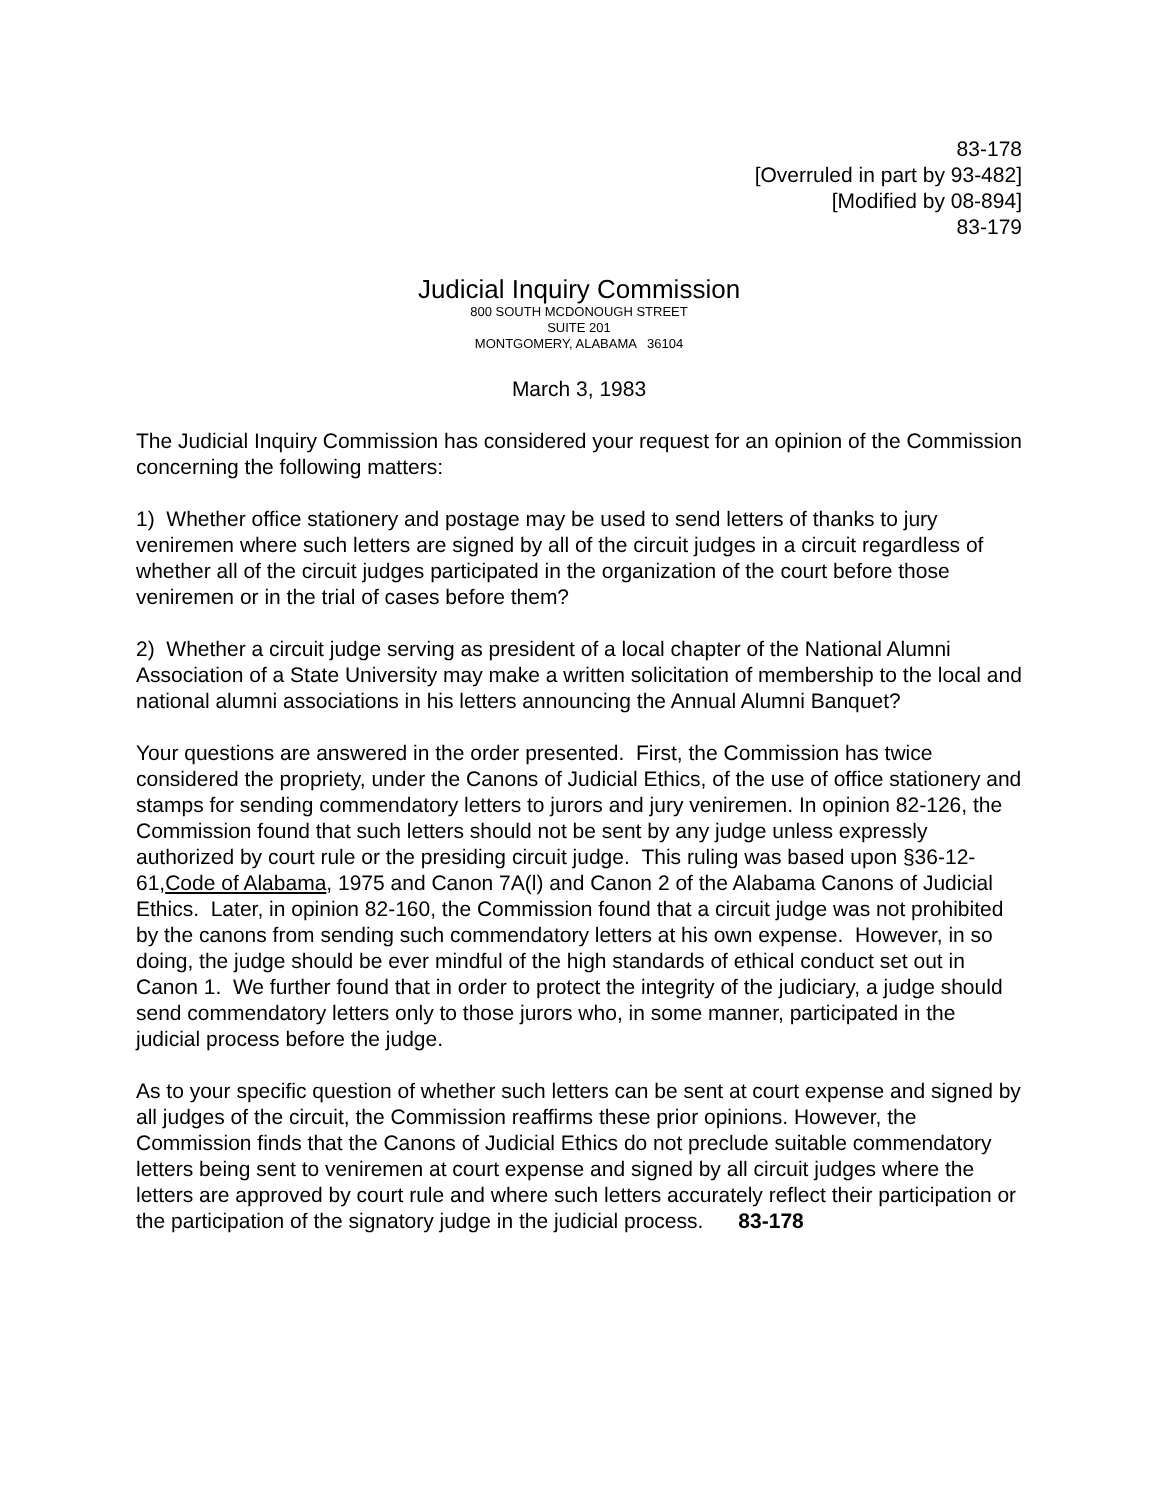83-178
[Overruled in part by 93-482]
[Modified by 08-894]
83-179
Judicial Inquiry Commission
800 SOUTH MCDONOUGH STREET
SUITE 201
MONTGOMERY, ALABAMA 36104
March 3, 1983
The Judicial Inquiry Commission has considered your request for an opinion of the Commission concerning the following matters:
1) Whether office stationery and postage may be used to send letters of thanks to jury veniremen where such letters are signed by all of the circuit judges in a circuit regardless of whether all of the circuit judges participated in the organization of the court before those veniremen or in the trial of cases before them?
2) Whether a circuit judge serving as president of a local chapter of the National Alumni Association of a State University may make a written solicitation of membership to the local and national alumni associations in his letters announcing the Annual Alumni Banquet?
Your questions are answered in the order presented. First, the Commission has twice considered the propriety, under the Canons of Judicial Ethics, of the use of office stationery and stamps for sending commendatory letters to jurors and jury veniremen. In opinion 82-126, the Commission found that such letters should not be sent by any judge unless expressly authorized by court rule or the presiding circuit judge. This ruling was based upon §36-12-61,Code of Alabama, 1975 and Canon 7A(l) and Canon 2 of the Alabama Canons of Judicial Ethics. Later, in opinion 82-160, the Commission found that a circuit judge was not prohibited by the canons from sending such commendatory letters at his own expense. However, in so doing, the judge should be ever mindful of the high standards of ethical conduct set out in Canon 1. We further found that in order to protect the integrity of the judiciary, a judge should send commendatory letters only to those jurors who, in some manner, participated in the judicial process before the judge.
As to your specific question of whether such letters can be sent at court expense and signed by all judges of the circuit, the Commission reaffirms these prior opinions. However, the Commission finds that the Canons of Judicial Ethics do not preclude suitable commendatory letters being sent to veniremen at court expense and signed by all circuit judges where the letters are approved by court rule and where such letters accurately reflect their participation or the participation of the signatory judge in the judicial process. 83-178